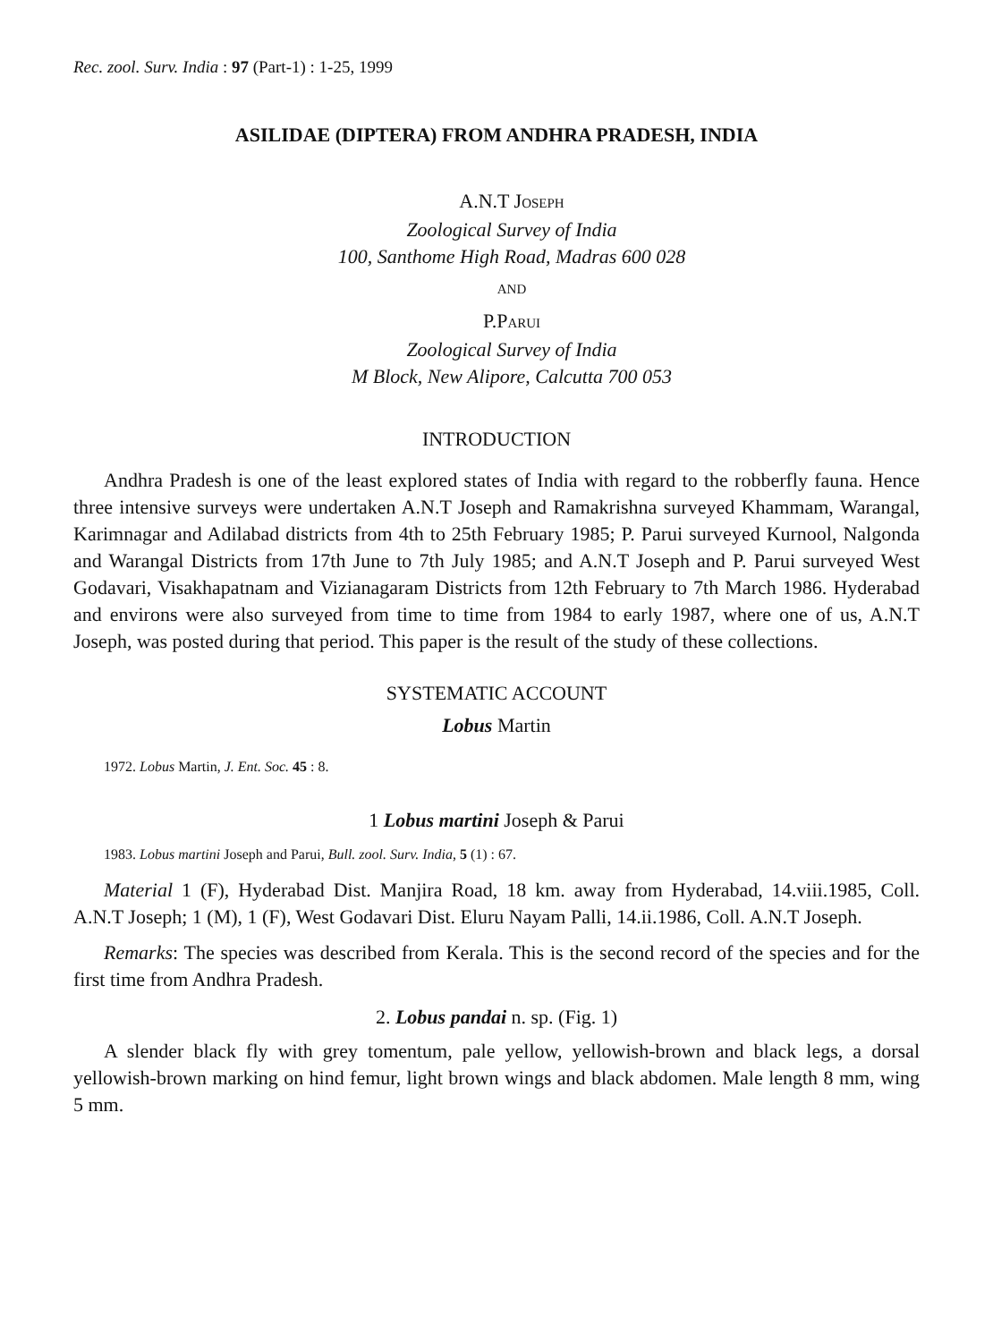Rec. zool. Surv. India : 97 (Part-1) : 1-25, 1999
ASILIDAE (DIPTERA) FROM ANDHRA PRADESH, INDIA
A.N.T JOSEPH
Zoological Survey of India
100, Santhome High Road, Madras 600 028
AND
P.PARUI
Zoological Survey of India
M Block, New Alipore, Calcutta 700 053
INTRODUCTION
Andhra Pradesh is one of the least explored states of India with regard to the robberfly fauna. Hence three intensive surveys were undertaken A.N.T Joseph and Ramakrishna surveyed Khammam, Warangal, Karimnagar and Adilabad districts from 4th to 25th February 1985; P. Parui surveyed Kurnool, Nalgonda and Warangal Districts from 17th June to 7th July 1985; and A.N.T Joseph and P. Parui surveyed West Godavari, Visakhapatnam and Vizianagaram Districts from 12th February to 7th March 1986. Hyderabad and environs were also surveyed from time to time from 1984 to early 1987, where one of us, A.N.T Joseph, was posted during that period. This paper is the result of the study of these collections.
SYSTEMATIC ACCOUNT
Lobus Martin
1972. Lobus Martin, J. Ent. Soc. 45 : 8.
1 Lobus martini Joseph & Parui
1983. Lobus martini Joseph and Parui, Bull. zool. Surv. India, 5 (1) : 67.
Material 1 (F), Hyderabad Dist. Manjira Road, 18 km. away from Hyderabad, 14.viii.1985, Coll. A.N.T Joseph; 1 (M), 1 (F), West Godavari Dist. Eluru Nayam Palli, 14.ii.1986, Coll. A.N.T Joseph.
Remarks: The species was described from Kerala. This is the second record of the species and for the first time from Andhra Pradesh.
2. Lobus pandai n. sp. (Fig. 1)
A slender black fly with grey tomentum, pale yellow, yellowish-brown and black legs, a dorsal yellowish-brown marking on hind femur, light brown wings and black abdomen. Male length 8 mm, wing 5 mm.